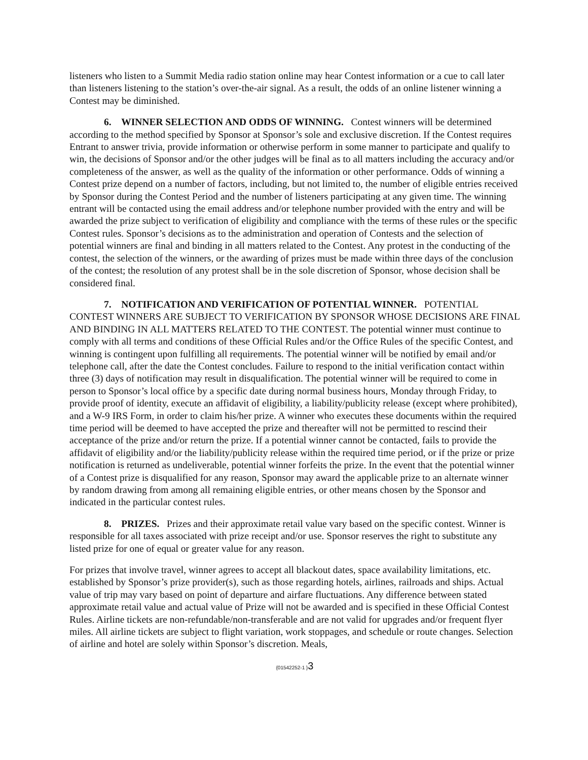listeners who listen to a Summit Media radio station online may hear Contest information or a cue to call later than listeners listening to the station’s over-the-air signal. As a result, the odds of an online listener winning a Contest may be diminished.
6. WINNER SELECTION AND ODDS OF WINNING. Contest winners will be determined according to the method specified by Sponsor at Sponsor’s sole and exclusive discretion. If the Contest requires Entrant to answer trivia, provide information or otherwise perform in some manner to participate and qualify to win, the decisions of Sponsor and/or the other judges will be final as to all matters including the accuracy and/or completeness of the answer, as well as the quality of the information or other performance. Odds of winning a Contest prize depend on a number of factors, including, but not limited to, the number of eligible entries received by Sponsor during the Contest Period and the number of listeners participating at any given time. The winning entrant will be contacted using the email address and/or telephone number provided with the entry and will be awarded the prize subject to verification of eligibility and compliance with the terms of these rules or the specific Contest rules. Sponsor’s decisions as to the administration and operation of Contests and the selection of potential winners are final and binding in all matters related to the Contest. Any protest in the conducting of the contest, the selection of the winners, or the awarding of prizes must be made within three days of the conclusion of the contest; the resolution of any protest shall be in the sole discretion of Sponsor, whose decision shall be considered final.
7. NOTIFICATION AND VERIFICATION OF POTENTIAL WINNER. POTENTIAL CONTEST WINNERS ARE SUBJECT TO VERIFICATION BY SPONSOR WHOSE DECISIONS ARE FINAL AND BINDING IN ALL MATTERS RELATED TO THE CONTEST. The potential winner must continue to comply with all terms and conditions of these Official Rules and/or the Office Rules of the specific Contest, and winning is contingent upon fulfilling all requirements. The potential winner will be notified by email and/or telephone call, after the date the Contest concludes. Failure to respond to the initial verification contact within three (3) days of notification may result in disqualification. The potential winner will be required to come in person to Sponsor’s local office by a specific date during normal business hours, Monday through Friday, to provide proof of identity, execute an affidavit of eligibility, a liability/publicity release (except where prohibited), and a W-9 IRS Form, in order to claim his/her prize. A winner who executes these documents within the required time period will be deemed to have accepted the prize and thereafter will not be permitted to rescind their acceptance of the prize and/or return the prize. If a potential winner cannot be contacted, fails to provide the affidavit of eligibility and/or the liability/publicity release within the required time period, or if the prize or prize notification is returned as undeliverable, potential winner forfeits the prize. In the event that the potential winner of a Contest prize is disqualified for any reason, Sponsor may award the applicable prize to an alternate winner by random drawing from among all remaining eligible entries, or other means chosen by the Sponsor and indicated in the particular contest rules.
8. PRIZES. Prizes and their approximate retail value vary based on the specific contest. Winner is responsible for all taxes associated with prize receipt and/or use. Sponsor reserves the right to substitute any listed prize for one of equal or greater value for any reason.
For prizes that involve travel, winner agrees to accept all blackout dates, space availability limitations, etc. established by Sponsor’s prize provider(s), such as those regarding hotels, airlines, railroads and ships. Actual value of trip may vary based on point of departure and airfare fluctuations. Any difference between stated approximate retail value and actual value of Prize will not be awarded and is specified in these Official Contest Rules. Airline tickets are non-refundable/non-transferable and are not valid for upgrades and/or frequent flyer miles. All airline tickets are subject to flight variation, work stoppages, and schedule or route changes. Selection of airline and hotel are solely within Sponsor’s discretion. Meals,
{01542252-1 }3